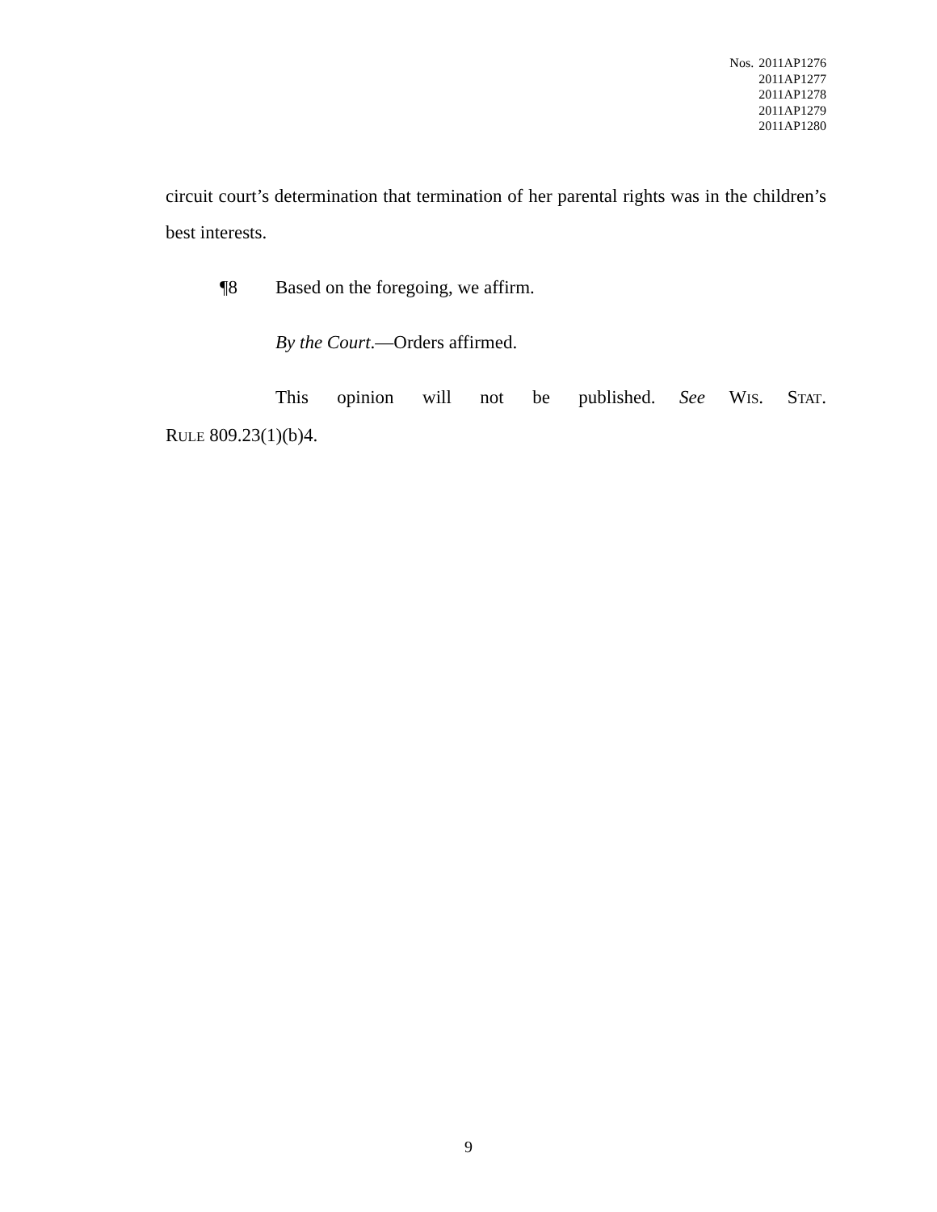Nos. 2011AP1276
2011AP1277
2011AP1278
2011AP1279
2011AP1280
circuit court’s determination that termination of her parental rights was in the children’s best interests.
¶8 Based on the foregoing, we affirm.
By the Court.—Orders affirmed.
This opinion will not be published. See WIS. STAT. RULE 809.23(1)(b)4.
9